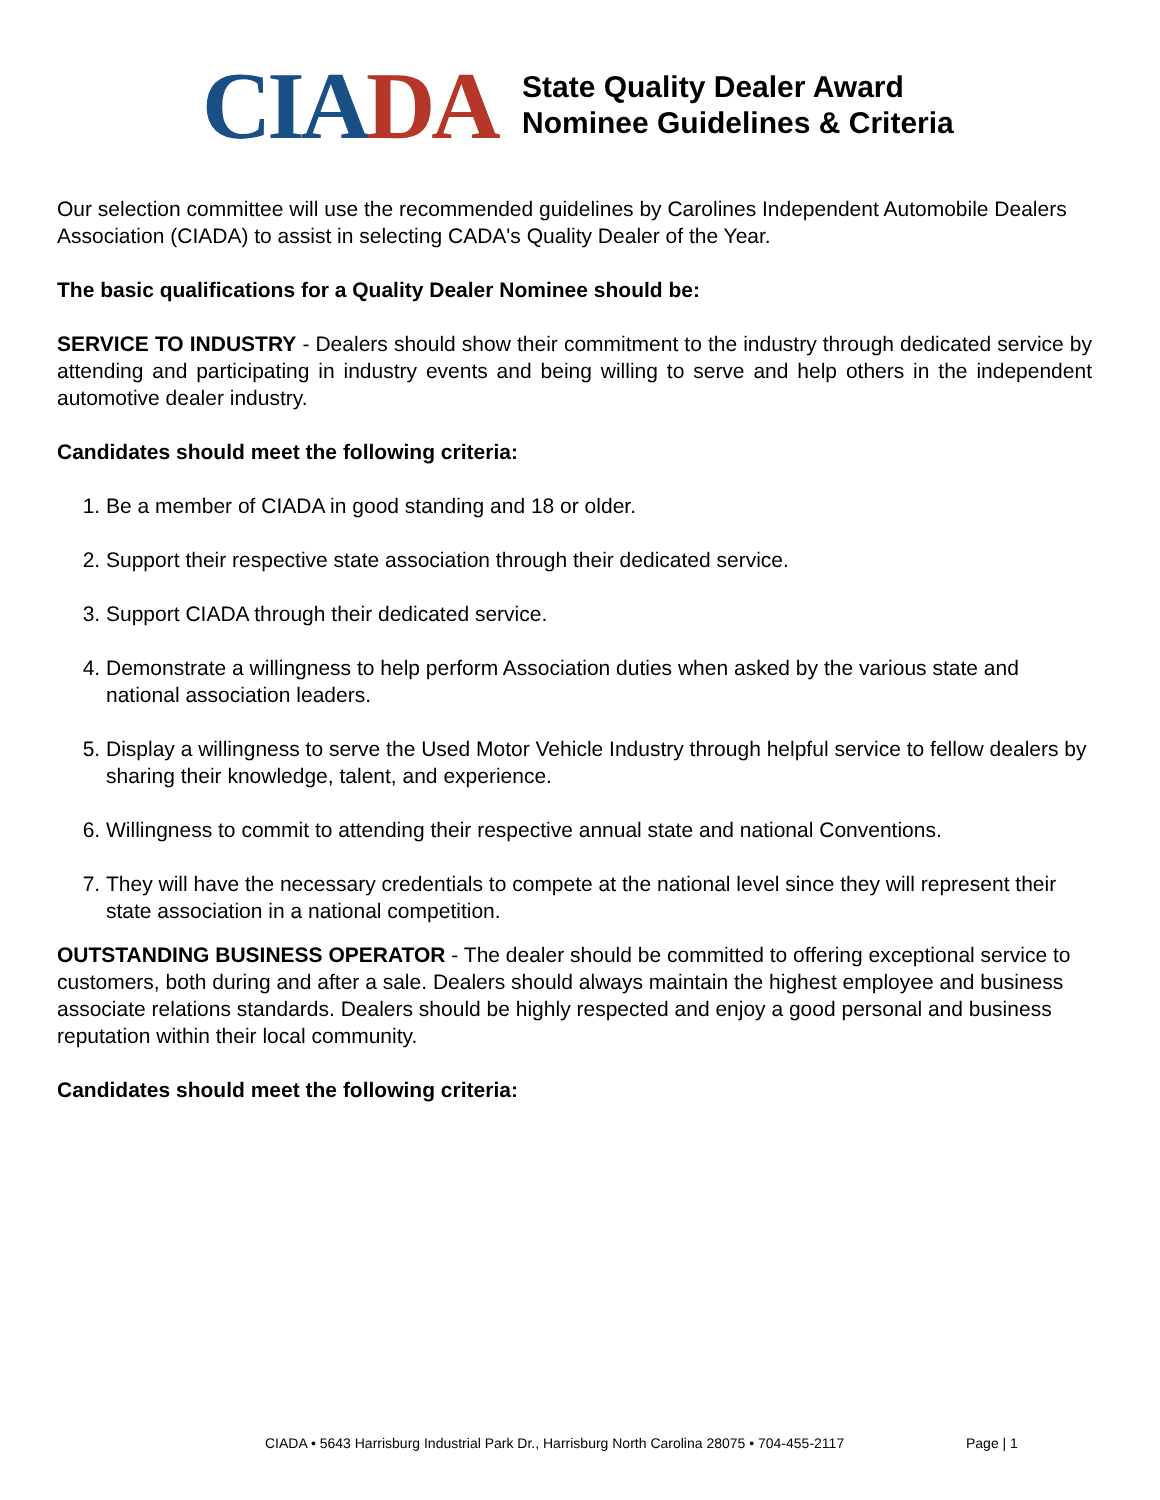CIADA
State Quality Dealer Award
Nominee Guidelines & Criteria
Our selection committee will use the recommended guidelines by Carolines Independent Automobile Dealers Association (CIADA) to assist in selecting CADA's Quality Dealer of the Year.
The basic qualifications for a Quality Dealer Nominee should be:
SERVICE TO INDUSTRY - Dealers should show their commitment to the industry through dedicated service by attending and participating in industry events and being willing to serve and help others in the independent automotive dealer industry.
Candidates should meet the following criteria:
1. Be a member of CIADA in good standing and 18 or older.
2. Support their respective state association through their dedicated service.
3. Support CIADA through their dedicated service.
4. Demonstrate a willingness to help perform Association duties when asked by the various state and national association leaders.
5. Display a willingness to serve the Used Motor Vehicle Industry through helpful service to fellow dealers by sharing their knowledge, talent, and experience.
6. Willingness to commit to attending their respective annual state and national Conventions.
7. They will have the necessary credentials to compete at the national level since they will represent their state association in a national competition.
OUTSTANDING BUSINESS OPERATOR - The dealer should be committed to offering exceptional service to customers, both during and after a sale. Dealers should always maintain the highest employee and business associate relations standards. Dealers should be highly respected and enjoy a good personal and business reputation within their local community.
Candidates should meet the following criteria:
CIADA • 5643 Harrisburg Industrial Park Dr., Harrisburg North Carolina 28075 • 704-455-2117
Page | 1